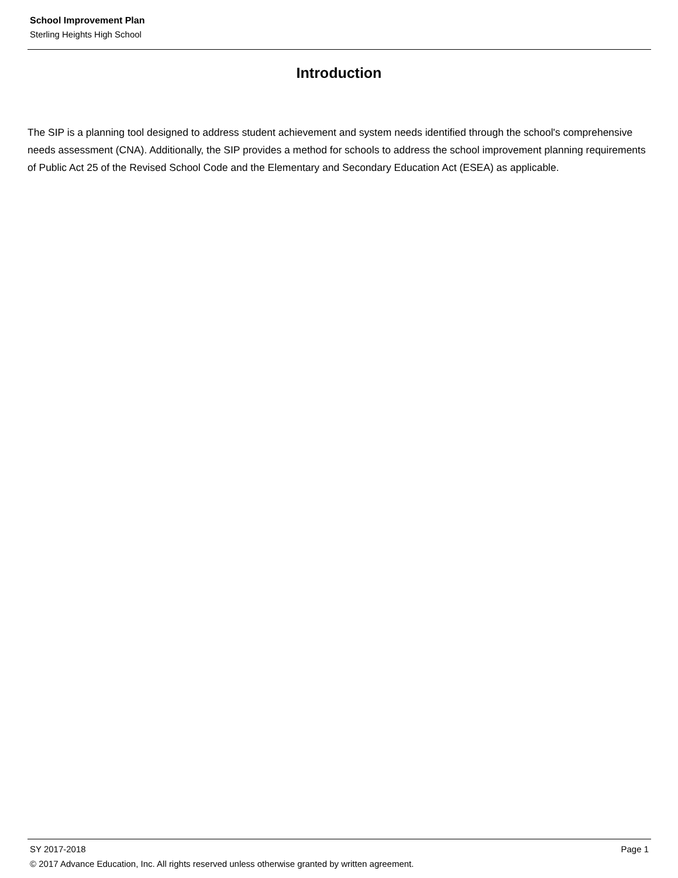School Improvement Plan
Sterling Heights High School
Introduction
The SIP is a planning tool designed to address student achievement and system needs identified through the school's comprehensive needs assessment (CNA). Additionally, the SIP provides a method for schools to address the school improvement planning requirements of Public Act 25 of the Revised School Code and the Elementary and Secondary Education Act (ESEA) as applicable.
SY 2017-2018 Page 1
© 2017 Advance Education, Inc. All rights reserved unless otherwise granted by written agreement.